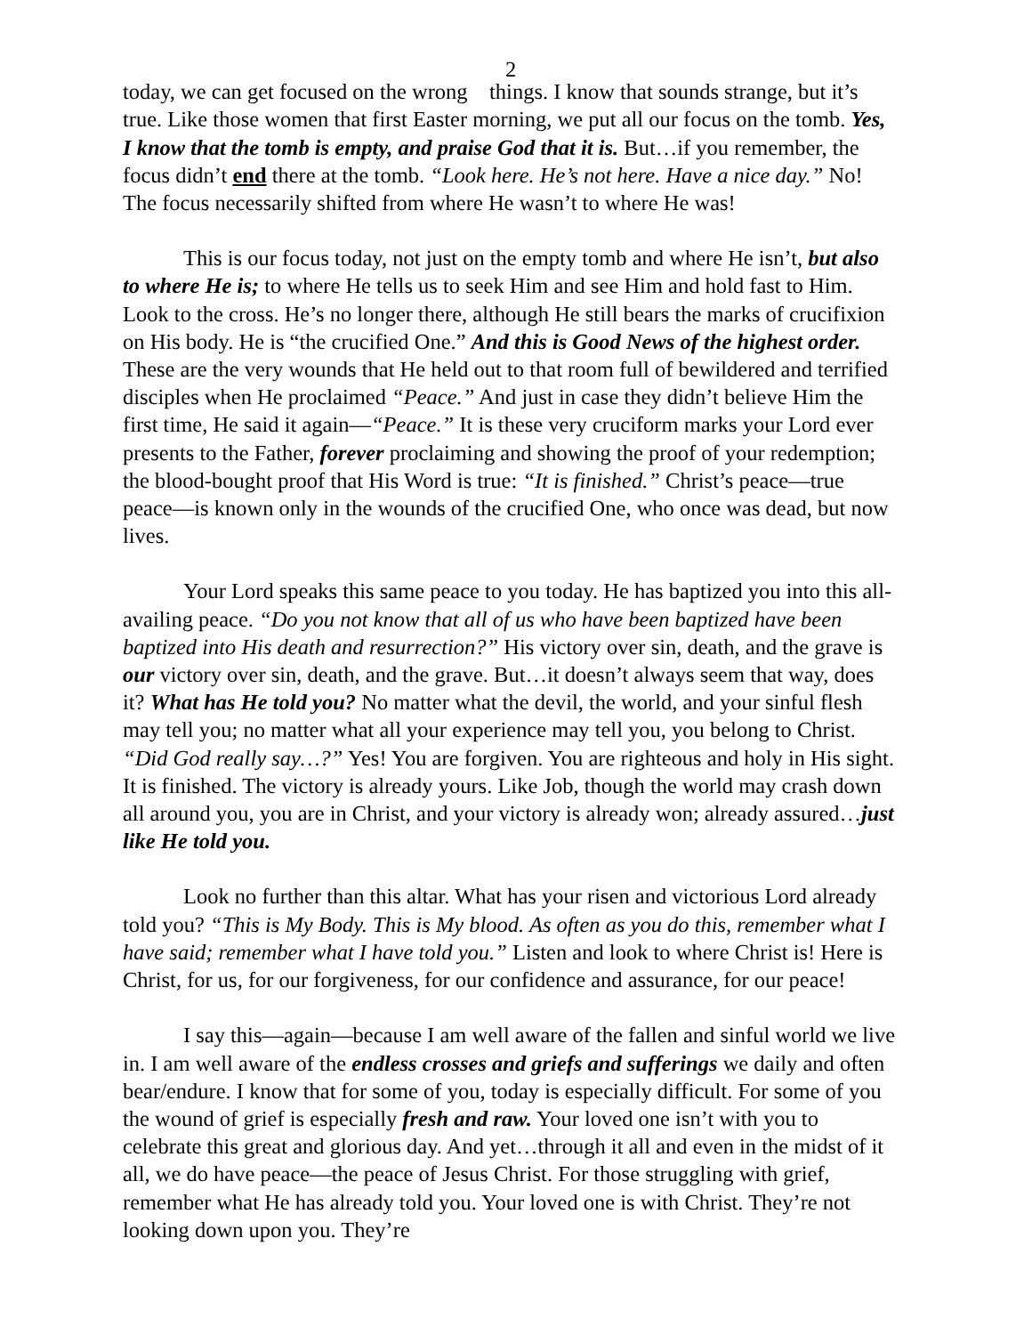2
today, we can get focused on the wrong things. I know that sounds strange, but it’s true. Like those women that first Easter morning, we put all our focus on the tomb. Yes, I know that the tomb is empty, and praise God that it is. But…if you remember, the focus didn’t end there at the tomb. “Look here. He’s not here. Have a nice day.” No! The focus necessarily shifted from where He wasn’t to where He was!
This is our focus today, not just on the empty tomb and where He isn’t, but also to where He is; to where He tells us to seek Him and see Him and hold fast to Him. Look to the cross. He’s no longer there, although He still bears the marks of crucifixion on His body. He is “the crucified One.” And this is Good News of the highest order. These are the very wounds that He held out to that room full of bewildered and terrified disciples when He proclaimed “Peace.” And just in case they didn’t believe Him the first time, He said it again—“Peace.” It is these very cruciform marks your Lord ever presents to the Father, forever proclaiming and showing the proof of your redemption; the blood-bought proof that His Word is true: “It is finished.” Christ’s peace—true peace—is known only in the wounds of the crucified One, who once was dead, but now lives.
Your Lord speaks this same peace to you today. He has baptized you into this all-availing peace. “Do you not know that all of us who have been baptized have been baptized into His death and resurrection?” His victory over sin, death, and the grave is our victory over sin, death, and the grave. But…it doesn’t always seem that way, does it? What has He told you? No matter what the devil, the world, and your sinful flesh may tell you; no matter what all your experience may tell you, you belong to Christ. “Did God really say…?” Yes! You are forgiven. You are righteous and holy in His sight. It is finished. The victory is already yours. Like Job, though the world may crash down all around you, you are in Christ, and your victory is already won; already assured…just like He told you.
Look no further than this altar. What has your risen and victorious Lord already told you? “This is My Body. This is My blood. As often as you do this, remember what I have said; remember what I have told you.” Listen and look to where Christ is! Here is Christ, for us, for our forgiveness, for our confidence and assurance, for our peace!
I say this—again—because I am well aware of the fallen and sinful world we live in. I am well aware of the endless crosses and griefs and sufferings we daily and often bear/endure. I know that for some of you, today is especially difficult. For some of you the wound of grief is especially fresh and raw. Your loved one isn’t with you to celebrate this great and glorious day. And yet…through it all and even in the midst of it all, we do have peace—the peace of Jesus Christ. For those struggling with grief, remember what He has already told you. Your loved one is with Christ. They’re not looking down upon you. They’re